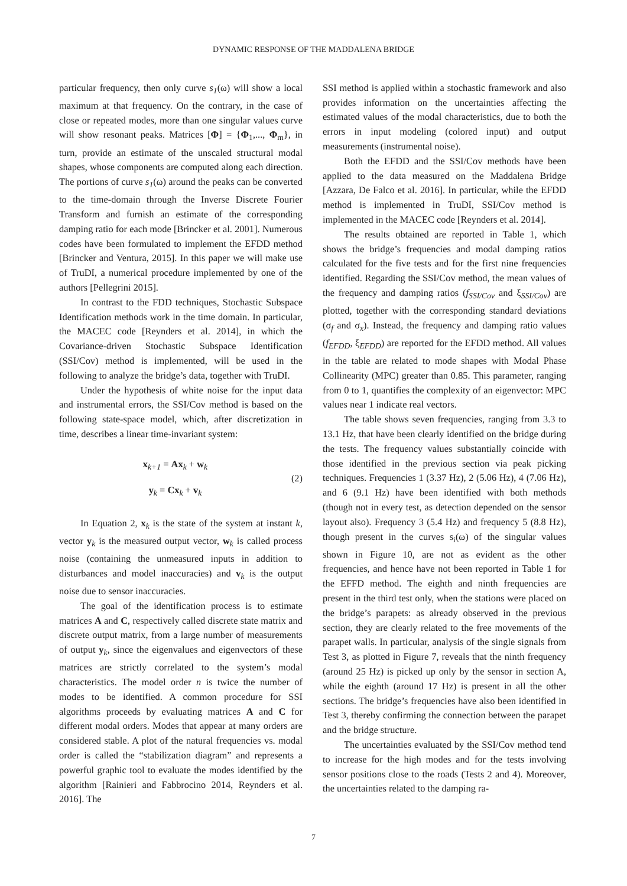DYNAMIC RESPONSE OF THE MADDALENA BRIDGE
particular frequency, then only curve s<sub>1</sub>(ω) will show a local maximum at that frequency. On the contrary, in the case of close or repeated modes, more than one singular values curve will show resonant peaks. Matrices [Φ] = {Φ<sub>1</sub>,..., Φ<sub>m</sub>}, in turn, provide an estimate of the unscaled structural modal shapes, whose components are computed along each direction. The portions of curve s<sub>1</sub>(ω) around the peaks can be converted to the time-domain through the Inverse Discrete Fourier Transform and furnish an estimate of the corresponding damping ratio for each mode [Brincker et al. 2001]. Numerous codes have been formulated to implement the EFDD method [Brincker and Ventura, 2015]. In this paper we will make use of TruDI, a numerical procedure implemented by one of the authors [Pellegrini 2015].
In contrast to the FDD techniques, Stochastic Subspace Identification methods work in the time domain. In particular, the MACEC code [Reynders et al. 2014], in which the Covariance-driven Stochastic Subspace Identification (SSI/Cov) method is implemented, will be used in the following to analyze the bridge’s data, together with TruDI.
Under the hypothesis of white noise for the input data and instrumental errors, the SSI/Cov method is based on the following state-space model, which, after discretization in time, describes a linear time-invariant system:
x<sub>k+1</sub> = Ax<sub>k</sub> + w<sub>k</sub>
y<sub>k</sub> = Cx<sub>k</sub> + v<sub>k</sub>
(2)
In Equation 2, x<sub>k</sub> is the state of the system at instant k, vector y<sub>k</sub> is the measured output vector, w<sub>k</sub> is called process noise (containing the unmeasured inputs in addition to disturbances and model inaccuracies) and v<sub>k</sub> is the output noise due to sensor inaccuracies.
The goal of the identification process is to estimate matrices A and C, respectively called discrete state matrix and discrete output matrix, from a large number of measurements of output y<sub>k</sub>, since the eigenvalues and eigenvectors of these matrices are strictly correlated to the system’s modal characteristics. The model order n is twice the number of modes to be identified. A common procedure for SSI algorithms proceeds by evaluating matrices A and C for different modal orders. Modes that appear at many orders are considered stable. A plot of the natural frequencies vs. modal order is called the “stabilization diagram” and represents a powerful graphic tool to evaluate the modes identified by the algorithm [Rainieri and Fabbrocino 2014, Reynders et al. 2016]. The
SSI method is applied within a stochastic framework and also provides information on the uncertainties affecting the estimated values of the modal characteristics, due to both the errors in input modeling (colored input) and output measurements (instrumental noise).
Both the EFDD and the SSI/Cov methods have been applied to the data measured on the Maddalena Bridge [Azzara, De Falco et al. 2016]. In particular, while the EFDD method is implemented in TruDI, SSI/Cov method is implemented in the MACEC code [Reynders et al. 2014].
The results obtained are reported in Table 1, which shows the bridge’s frequencies and modal damping ratios calculated for the five tests and for the first nine frequencies identified. Regarding the SSI/Cov method, the mean values of the frequency and damping ratios (f<sub>SSI/Cov</sub> and ξ<sub>SSI/Cov</sub>) are plotted, together with the corresponding standard deviations (σ<sub>f</sub> and σ<sub>x</sub>). Instead, the frequency and damping ratio values (f<sub>EFDD</sub>, ξ<sub>EFDD</sub>) are reported for the EFDD method. All values in the table are related to mode shapes with Modal Phase Collinearity (MPC) greater than 0.85. This parameter, ranging from 0 to 1, quantifies the complexity of an eigenvector: MPC values near 1 indicate real vectors.
The table shows seven frequencies, ranging from 3.3 to 13.1 Hz, that have been clearly identified on the bridge during the tests. The frequency values substantially coincide with those identified in the previous section via peak picking techniques. Frequencies 1 (3.37 Hz), 2 (5.06 Hz), 4 (7.06 Hz), and 6 (9.1 Hz) have been identified with both methods (though not in every test, as detection depended on the sensor layout also). Frequency 3 (5.4 Hz) and frequency 5 (8.8 Hz), though present in the curves s<sub>i</sub>(ω) of the singular values shown in Figure 10, are not as evident as the other frequencies, and hence have not been reported in Table 1 for the EFFD method. The eighth and ninth frequencies are present in the third test only, when the stations were placed on the bridge’s parapets: as already observed in the previous section, they are clearly related to the free movements of the parapet walls. In particular, analysis of the single signals from Test 3, as plotted in Figure 7, reveals that the ninth frequency (around 25 Hz) is picked up only by the sensor in section A, while the eighth (around 17 Hz) is present in all the other sections. The bridge’s frequencies have also been identified in Test 3, thereby confirming the connection between the parapet and the bridge structure.
The uncertainties evaluated by the SSI/Cov method tend to increase for the high modes and for the tests involving sensor positions close to the roads (Tests 2 and 4). Moreover, the uncertainties related to the damping ra-
7